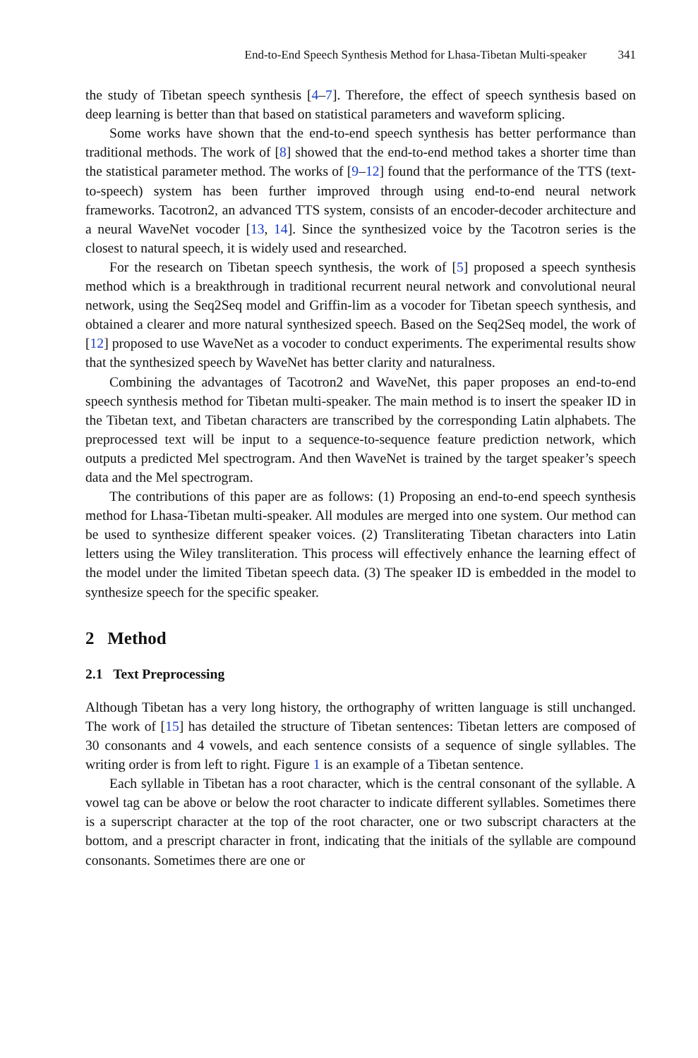End-to-End Speech Synthesis Method for Lhasa-Tibetan Multi-speaker 341
the study of Tibetan speech synthesis [4–7]. Therefore, the effect of speech synthesis based on deep learning is better than that based on statistical parameters and waveform splicing.
Some works have shown that the end-to-end speech synthesis has better performance than traditional methods. The work of [8] showed that the end-to-end method takes a shorter time than the statistical parameter method. The works of [9–12] found that the performance of the TTS (text-to-speech) system has been further improved through using end-to-end neural network frameworks. Tacotron2, an advanced TTS system, consists of an encoder-decoder architecture and a neural WaveNet vocoder [13, 14]. Since the synthesized voice by the Tacotron series is the closest to natural speech, it is widely used and researched.
For the research on Tibetan speech synthesis, the work of [5] proposed a speech synthesis method which is a breakthrough in traditional recurrent neural network and convolutional neural network, using the Seq2Seq model and Griffin-lim as a vocoder for Tibetan speech synthesis, and obtained a clearer and more natural synthesized speech. Based on the Seq2Seq model, the work of [12] proposed to use WaveNet as a vocoder to conduct experiments. The experimental results show that the synthesized speech by WaveNet has better clarity and naturalness.
Combining the advantages of Tacotron2 and WaveNet, this paper proposes an end-to-end speech synthesis method for Tibetan multi-speaker. The main method is to insert the speaker ID in the Tibetan text, and Tibetan characters are transcribed by the corresponding Latin alphabets. The preprocessed text will be input to a sequence-to-sequence feature prediction network, which outputs a predicted Mel spectrogram. And then WaveNet is trained by the target speaker’s speech data and the Mel spectrogram.
The contributions of this paper are as follows: (1) Proposing an end-to-end speech synthesis method for Lhasa-Tibetan multi-speaker. All modules are merged into one system. Our method can be used to synthesize different speaker voices. (2) Transliterating Tibetan characters into Latin letters using the Wiley transliteration. This process will effectively enhance the learning effect of the model under the limited Tibetan speech data. (3) The speaker ID is embedded in the model to synthesize speech for the specific speaker.
2 Method
2.1 Text Preprocessing
Although Tibetan has a very long history, the orthography of written language is still unchanged. The work of [15] has detailed the structure of Tibetan sentences: Tibetan letters are composed of 30 consonants and 4 vowels, and each sentence consists of a sequence of single syllables. The writing order is from left to right. Figure 1 is an example of a Tibetan sentence.
Each syllable in Tibetan has a root character, which is the central consonant of the syllable. A vowel tag can be above or below the root character to indicate different syllables. Sometimes there is a superscript character at the top of the root character, one or two subscript characters at the bottom, and a prescript character in front, indicating that the initials of the syllable are compound consonants. Sometimes there are one or